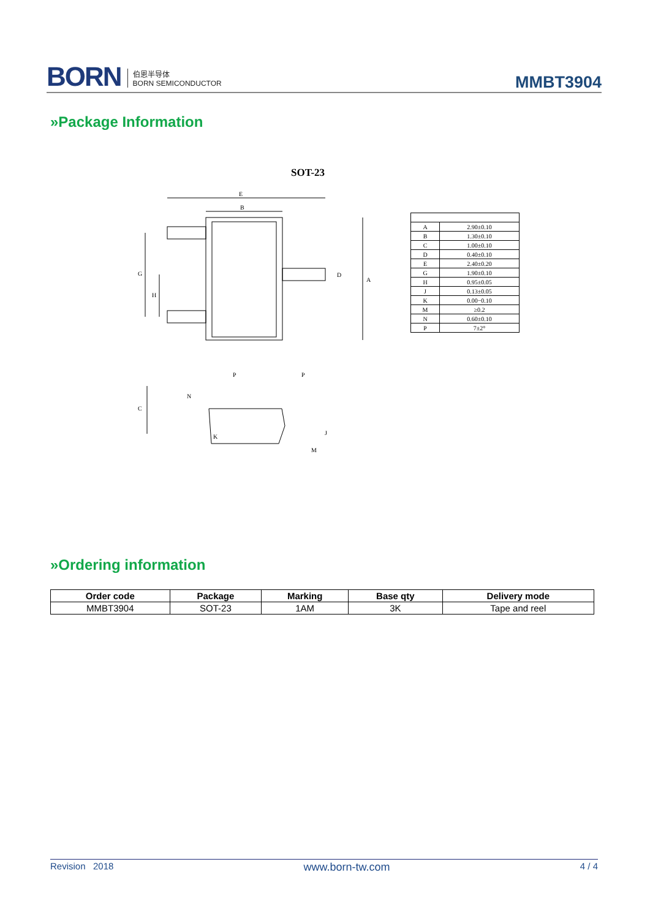BORN 伯恩半导体
BORN SEMICONDUCTOR
MMBT3904
»Package Information
SOT-23
E
B
A
G
H
D
C
N
P
P
K
J
M
| A | 2.90±0.10 |
| B | 1.30±0.10 |
| C | 1.00±0.10 |
| D | 0.40±0.10 |
| E | 2.40±0.20 |
| G | 1.90±0.10 |
| H | 0.95±0.05 |
| J | 0.13±0.05 |
| K | 0.00−0.10 |
| M | ≥0.2 |
| N | 0.60±0.10 |
| P | 7±2° |
»Ordering information
| Order code | Package | Marking | Base qty | Delivery mode |
| --- | --- | --- | --- | --- |
| MMBT3904 | SOT-23 | 1AM | 3K | Tape and reel |
Revision 2018 www.born-tw.com 4 / 4